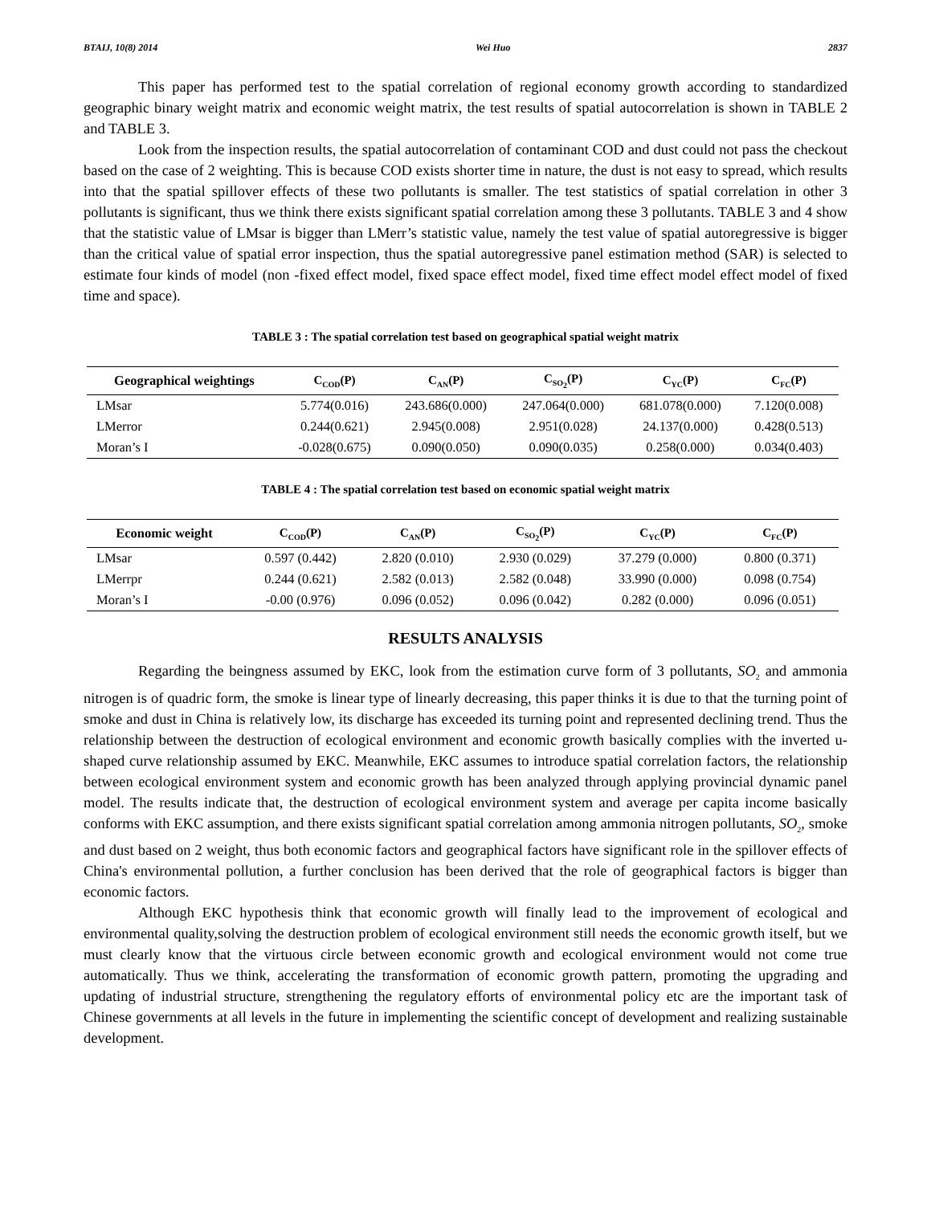BTAIJ, 10(8) 2014 Wei Huo 2837
This paper has performed test to the spatial correlation of regional economy growth according to standardized geographic binary weight matrix and economic weight matrix, the test results of spatial autocorrelation is shown in TABLE 2 and TABLE 3.
Look from the inspection results, the spatial autocorrelation of contaminant COD and dust could not pass the checkout based on the case of 2 weighting. This is because COD exists shorter time in nature, the dust is not easy to spread, which results into that the spatial spillover effects of these two pollutants is smaller. The test statistics of spatial correlation in other 3 pollutants is significant, thus we think there exists significant spatial correlation among these 3 pollutants. TABLE 3 and 4 show that the statistic value of LMsar is bigger than LMerr’s statistic value, namely the test value of spatial autoregressive is bigger than the critical value of spatial error inspection, thus the spatial autoregressive panel estimation method (SAR) is selected to estimate four kinds of model (non -fixed effect model, fixed space effect model, fixed time effect model effect model of fixed time and space).
TABLE 3 : The spatial correlation test based on geographical spatial weight matrix
| Geographical weightings | C<sub>COD</sub>(P) | C<sub>AN</sub>(P) | C<sub>SO<sub>2</sub></sub>(P) | C<sub>YC</sub>(P) | C<sub>FC</sub>(P) |
| --- | --- | --- | --- | --- | --- |
| LMsar | 5.774(0.016) | 243.686(0.000) | 247.064(0.000) | 681.078(0.000) | 7.120(0.008) |
| LMerror | 0.244(0.621) | 2.945(0.008) | 2.951(0.028) | 24.137(0.000) | 0.428(0.513) |
| Moran’s I | -0.028(0.675) | 0.090(0.050) | 0.090(0.035) | 0.258(0.000) | 0.034(0.403) |
TABLE 4 : The spatial correlation test based on economic spatial weight matrix
| Economic weight | C<sub>COD</sub>(P) | C<sub>AN</sub>(P) | C<sub>SO<sub>2</sub></sub>(P) | C<sub>YC</sub>(P) | C<sub>FC</sub>(P) |
| --- | --- | --- | --- | --- | --- |
| LMsar | 0.597 (0.442) | 2.820 (0.010) | 2.930 (0.029) | 37.279 (0.000) | 0.800 (0.371) |
| LMerrpr | 0.244 (0.621) | 2.582 (0.013) | 2.582 (0.048) | 33.990 (0.000) | 0.098 (0.754) |
| Moran’s I | -0.00 (0.976) | 0.096 (0.052) | 0.096 (0.042) | 0.282 (0.000) | 0.096 (0.051) |
RESULTS ANALYSIS
Regarding the beingness assumed by EKC, look from the estimation curve form of 3 pollutants, SO<sub>2</sub> and ammonia nitrogen is of quadric form, the smoke is linear type of linearly decreasing, this paper thinks it is due to that the turning point of smoke and dust in China is relatively low, its discharge has exceeded its turning point and represented declining trend. Thus the relationship between the destruction of ecological environment and economic growth basically complies with the inverted u-shaped curve relationship assumed by EKC. Meanwhile, EKC assumes to introduce spatial correlation factors, the relationship between ecological environment system and economic growth has been analyzed through applying provincial dynamic panel model. The results indicate that, the destruction of ecological environment system and average per capita income basically conforms with EKC assumption, and there exists significant spatial correlation among ammonia nitrogen pollutants, SO<sub>2</sub>, smoke and dust based on 2 weight, thus both economic factors and geographical factors have significant role in the spillover effects of China's environmental pollution, a further conclusion has been derived that the role of geographical factors is bigger than economic factors.
Although EKC hypothesis think that economic growth will finally lead to the improvement of ecological and environmental quality,solving the destruction problem of ecological environment still needs the economic growth itself, but we must clearly know that the virtuous circle between economic growth and ecological environment would not come true automatically. Thus we think, accelerating the transformation of economic growth pattern, promoting the upgrading and updating of industrial structure, strengthening the regulatory efforts of environmental policy etc are the important task of Chinese governments at all levels in the future in implementing the scientific concept of development and realizing sustainable development.